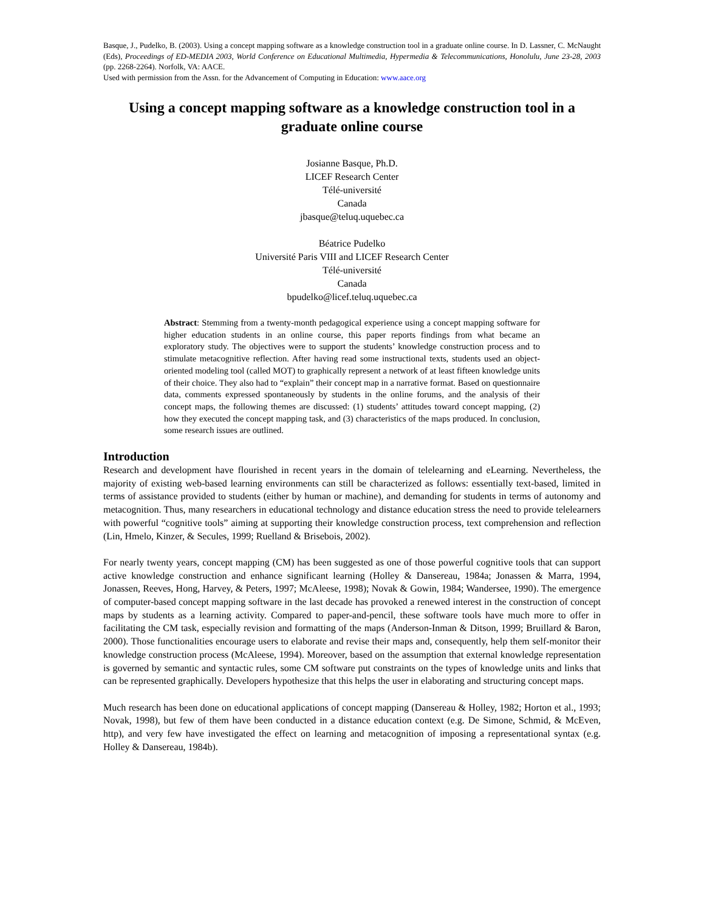Basque, J., Pudelko, B. (2003). Using a concept mapping software as a knowledge construction tool in a graduate online course. In D. Lassner, C. McNaught (Eds), Proceedings of ED-MEDIA 2003, World Conference on Educational Multimedia, Hypermedia & Telecommunications, Honolulu, June 23-28, 2003 (pp. 2268-2264). Norfolk, VA: AACE.
Used with permission from the Assn. for the Advancement of Computing in Education: www.aace.org
Using a concept mapping software as a knowledge construction tool in a graduate online course
Josianne Basque, Ph.D.
LICEF Research Center
Télé-université
Canada
jbasque@teluq.uquebec.ca
Béatrice Pudelko
Université Paris VIII and LICEF Research Center
Télé-université
Canada
bpudelko@licef.teluq.uquebec.ca
Abstract: Stemming from a twenty-month pedagogical experience using a concept mapping software for higher education students in an online course, this paper reports findings from what became an exploratory study. The objectives were to support the students’ knowledge construction process and to stimulate metacognitive reflection. After having read some instructional texts, students used an object-oriented modeling tool (called MOT) to graphically represent a network of at least fifteen knowledge units of their choice. They also had to “explain” their concept map in a narrative format. Based on questionnaire data, comments expressed spontaneously by students in the online forums, and the analysis of their concept maps, the following themes are discussed: (1) students’ attitudes toward concept mapping, (2) how they executed the concept mapping task, and (3) characteristics of the maps produced. In conclusion, some research issues are outlined.
Introduction
Research and development have flourished in recent years in the domain of telelearning and eLearning. Nevertheless, the majority of existing web-based learning environments can still be characterized as follows: essentially text-based, limited in terms of assistance provided to students (either by human or machine), and demanding for students in terms of autonomy and metacognition. Thus, many researchers in educational technology and distance education stress the need to provide telelearners with powerful “cognitive tools” aiming at supporting their knowledge construction process, text comprehension and reflection (Lin, Hmelo, Kinzer, & Secules, 1999; Ruelland & Brisebois, 2002).
For nearly twenty years, concept mapping (CM) has been suggested as one of those powerful cognitive tools that can support active knowledge construction and enhance significant learning (Holley & Dansereau, 1984a; Jonassen & Marra, 1994, Jonassen, Reeves, Hong, Harvey, & Peters, 1997; McAleese, 1998); Novak & Gowin, 1984; Wandersee, 1990). The emergence of computer-based concept mapping software in the last decade has provoked a renewed interest in the construction of concept maps by students as a learning activity. Compared to paper-and-pencil, these software tools have much more to offer in facilitating the CM task, especially revision and formatting of the maps (Anderson-Inman & Ditson, 1999; Bruillard & Baron, 2000). Those functionalities encourage users to elaborate and revise their maps and, consequently, help them self-monitor their knowledge construction process (McAleese, 1994). Moreover, based on the assumption that external knowledge representation is governed by semantic and syntactic rules, some CM software put constraints on the types of knowledge units and links that can be represented graphically. Developers hypothesize that this helps the user in elaborating and structuring concept maps.
Much research has been done on educational applications of concept mapping (Dansereau & Holley, 1982; Horton et al., 1993; Novak, 1998), but few of them have been conducted in a distance education context (e.g. De Simone, Schmid, & McEven, http), and very few have investigated the effect on learning and metacognition of imposing a representational syntax (e.g. Holley & Dansereau, 1984b).